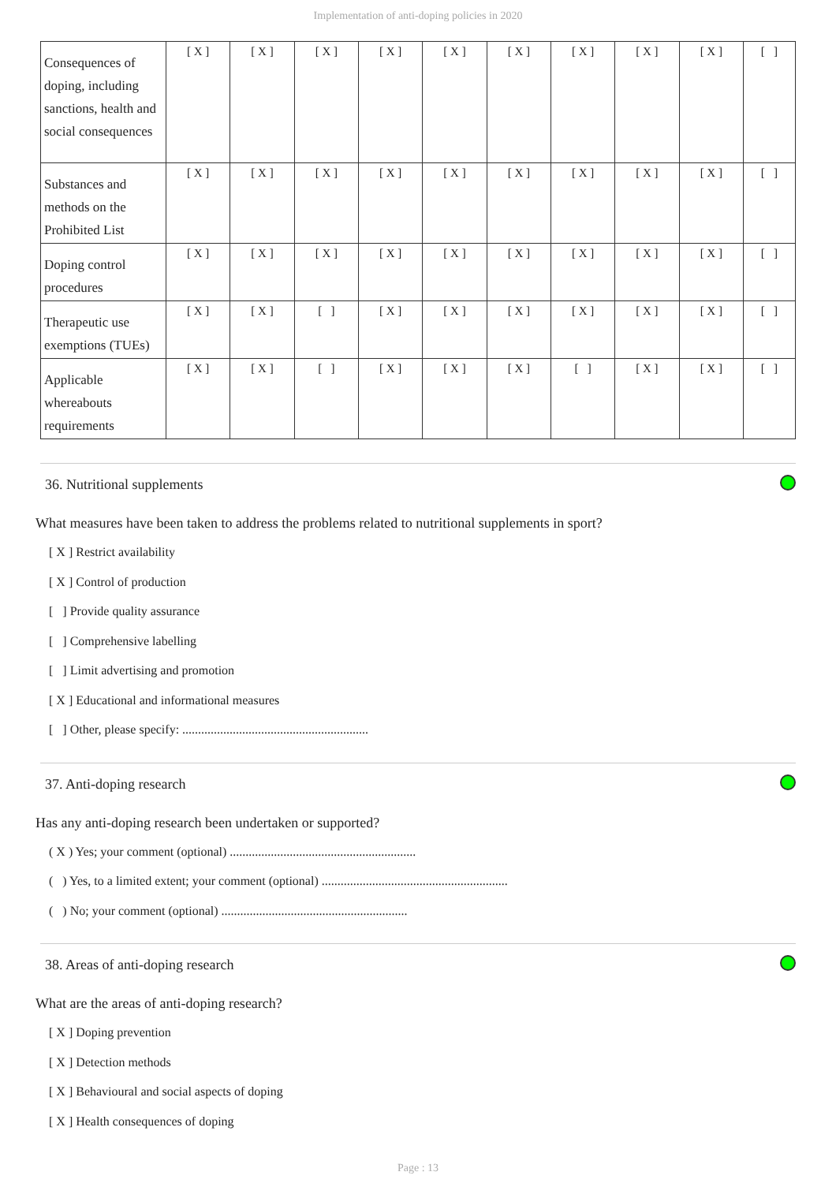Implementation of anti-doping policies in 2020
| Consequences of doping, including sanctions, health and social consequences | [ X ] | [ X ] | [ X ] | [ X ] | [ X ] | [ X ] | [ X ] | [ X ] | [ X ] | [ ] |
| Substances and methods on the Prohibited List | [ X ] | [ X ] | [ X ] | [ X ] | [ X ] | [ X ] | [ X ] | [ X ] | [ X ] | [ ] |
| Doping control procedures | [ X ] | [ X ] | [ X ] | [ X ] | [ X ] | [ X ] | [ X ] | [ X ] | [ X ] | [ ] |
| Therapeutic use exemptions (TUEs) | [ X ] | [ X ] | [ ] | [ X ] | [ X ] | [ X ] | [ X ] | [ X ] | [ X ] | [ ] |
| Applicable whereabouts requirements | [ X ] | [ X ] | [ ] | [ X ] | [ X ] | [ X ] | [ ] | [ X ] | [ X ] | [ ] |
36. Nutritional supplements
What measures have been taken to address the problems related to nutritional supplements in sport?
[ X ] Restrict availability
[ X ] Control of production
[ ] Provide quality assurance
[ ] Comprehensive labelling
[ ] Limit advertising and promotion
[ X ] Educational and informational measures
[ ] Other, please specify: ...........................................................
37. Anti-doping research
Has any anti-doping research been undertaken or supported?
( X ) Yes; your comment (optional) ...........................................................
( ) Yes, to a limited extent; your comment (optional) ...........................................................
( ) No; your comment (optional) ...........................................................
38. Areas of anti-doping research
What are the areas of anti-doping research?
[ X ] Doping prevention
[ X ] Detection methods
[ X ] Behavioural and social aspects of doping
[ X ] Health consequences of doping
Page : 13